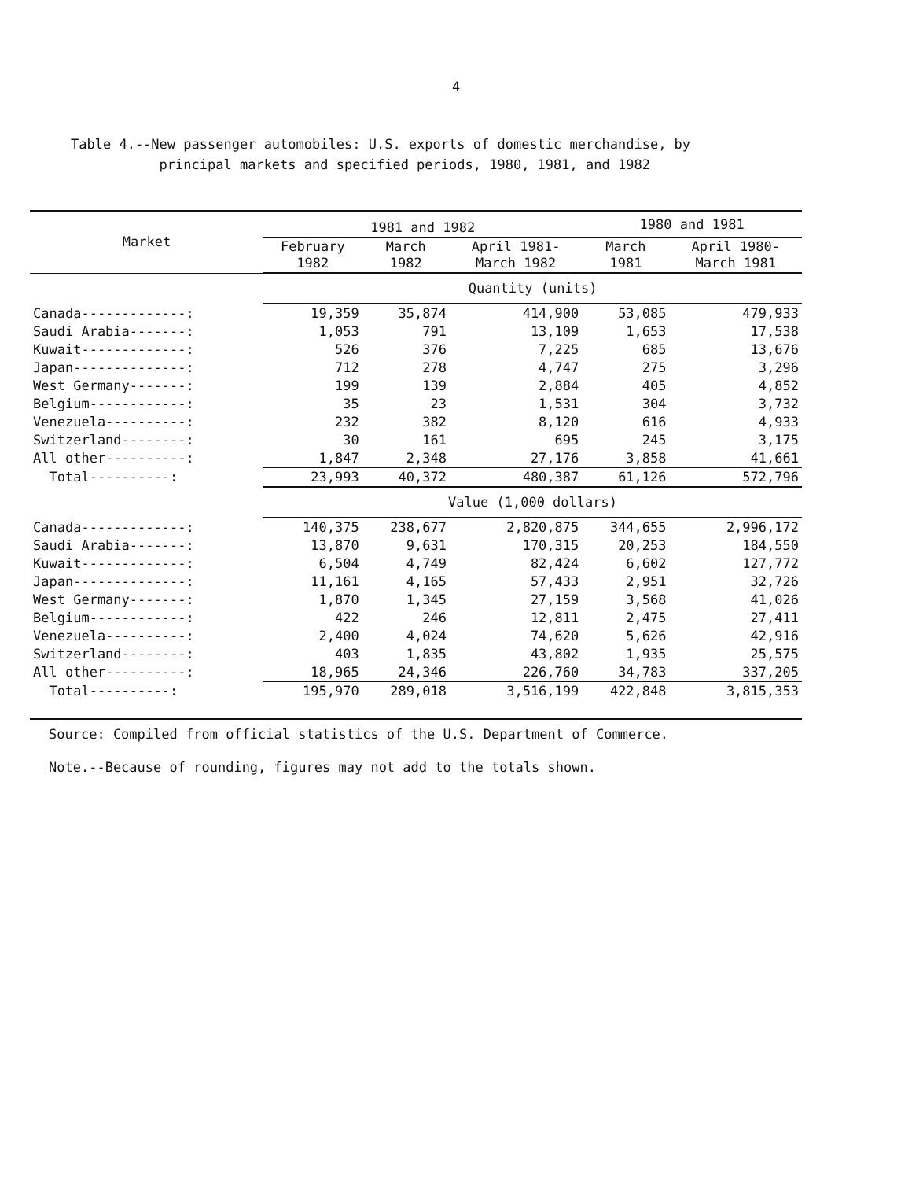4
Table 4.--New passenger automobiles: U.S. exports of domestic merchandise, by
principal markets and specified periods, 1980, 1981, and 1982
| Market | 1981 and 1982 | | | 1980 and 1981 | |
| --- | --- | --- | --- | --- | --- |
| | February 1982 | March 1982 | April 1981- March 1982 | March 1981 | April 1980- March 1981 |
| | Quantity (units) | | | | |
| Canada-------------: | 19,359 | 35,874 | 414,900 | 53,085 | 479,933 |
| Saudi Arabia-------: | 1,053 | 791 | 13,109 | 1,653 | 17,538 |
| Kuwait-------------: | 526 | 376 | 7,225 | 685 | 13,676 |
| Japan--------------: | 712 | 278 | 4,747 | 275 | 3,296 |
| West Germany-------: | 199 | 139 | 2,884 | 405 | 4,852 |
| Belgium------------: | 35 | 23 | 1,531 | 304 | 3,732 |
| Venezuela----------: | 232 | 382 | 8,120 | 616 | 4,933 |
| Switzerland--------: | 30 | 161 | 695 | 245 | 3,175 |
| All other----------: | 1,847 | 2,348 | 27,176 | 3,858 | 41,661 |
| Total----------: | 23,993 | 40,372 | 480,387 | 61,126 | 572,796 |
| | Value (1,000 dollars) | | | | |
| Canada-------------: | 140,375 | 238,677 | 2,820,875 | 344,655 | 2,996,172 |
| Saudi Arabia-------: | 13,870 | 9,631 | 170,315 | 20,253 | 184,550 |
| Kuwait-------------: | 6,504 | 4,749 | 82,424 | 6,602 | 127,772 |
| Japan--------------: | 11,161 | 4,165 | 57,433 | 2,951 | 32,726 |
| West Germany-------: | 1,870 | 1,345 | 27,159 | 3,568 | 41,026 |
| Belgium------------: | 422 | 246 | 12,811 | 2,475 | 27,411 |
| Venezuela----------: | 2,400 | 4,024 | 74,620 | 5,626 | 42,916 |
| Switzerland--------: | 403 | 1,835 | 43,802 | 1,935 | 25,575 |
| All other----------: | 18,965 | 24,346 | 226,760 | 34,783 | 337,205 |
| Total----------: | 195,970 | 289,018 | 3,516,199 | 422,848 | 3,815,353 |
Source: Compiled from official statistics of the U.S. Department of Commerce.
Note.--Because of rounding, figures may not add to the totals shown.